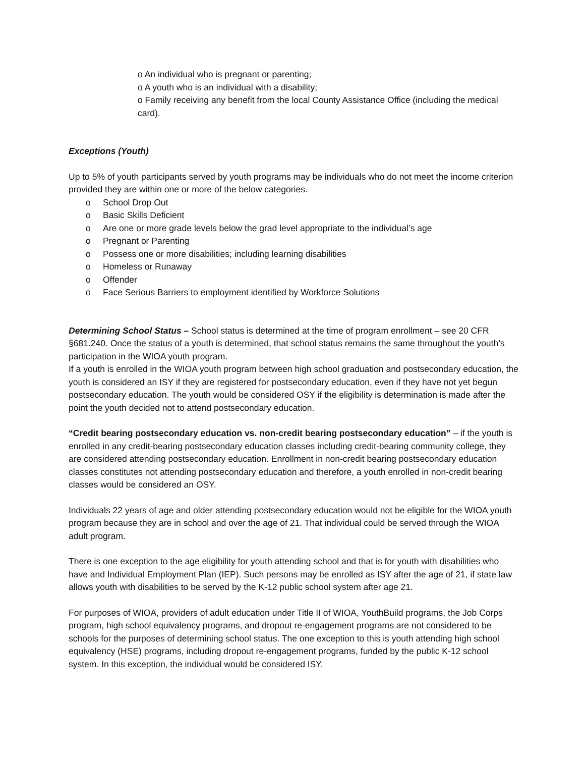o An individual who is pregnant or parenting;
o A youth who is an individual with a disability;
o Family receiving any benefit from the local County Assistance Office (including the medical card).
Exceptions (Youth)
Up to 5% of youth participants served by youth programs may be individuals who do not meet the income criterion provided they are within one or more of the below categories.
o School Drop Out
o Basic Skills Deficient
o Are one or more grade levels below the grad level appropriate to the individual’s age
o Pregnant or Parenting
o Possess one or more disabilities; including learning disabilities
o Homeless or Runaway
o Offender
o Face Serious Barriers to employment identified by Workforce Solutions
Determining School Status – School status is determined at the time of program enrollment – see 20 CFR §681.240. Once the status of a youth is determined, that school status remains the same throughout the youth’s participation in the WIOA youth program.
If a youth is enrolled in the WIOA youth program between high school graduation and postsecondary education, the youth is considered an ISY if they are registered for postsecondary education, even if they have not yet begun postsecondary education. The youth would be considered OSY if the eligibility is determination is made after the point the youth decided not to attend postsecondary education.
“Credit bearing postsecondary education vs. non-credit bearing postsecondary education” – if the youth is enrolled in any credit-bearing postsecondary education classes including credit-bearing community college, they are considered attending postsecondary education. Enrollment in non-credit bearing postsecondary education classes constitutes not attending postsecondary education and therefore, a youth enrolled in non-credit bearing classes would be considered an OSY.
Individuals 22 years of age and older attending postsecondary education would not be eligible for the WIOA youth program because they are in school and over the age of 21. That individual could be served through the WIOA adult program.
There is one exception to the age eligibility for youth attending school and that is for youth with disabilities who have and Individual Employment Plan (IEP). Such persons may be enrolled as ISY after the age of 21, if state law allows youth with disabilities to be served by the K-12 public school system after age 21.
For purposes of WIOA, providers of adult education under Title II of WIOA, YouthBuild programs, the Job Corps program, high school equivalency programs, and dropout re-engagement programs are not considered to be schools for the purposes of determining school status. The one exception to this is youth attending high school equivalency (HSE) programs, including dropout re-engagement programs, funded by the public K-12 school system. In this exception, the individual would be considered ISY.